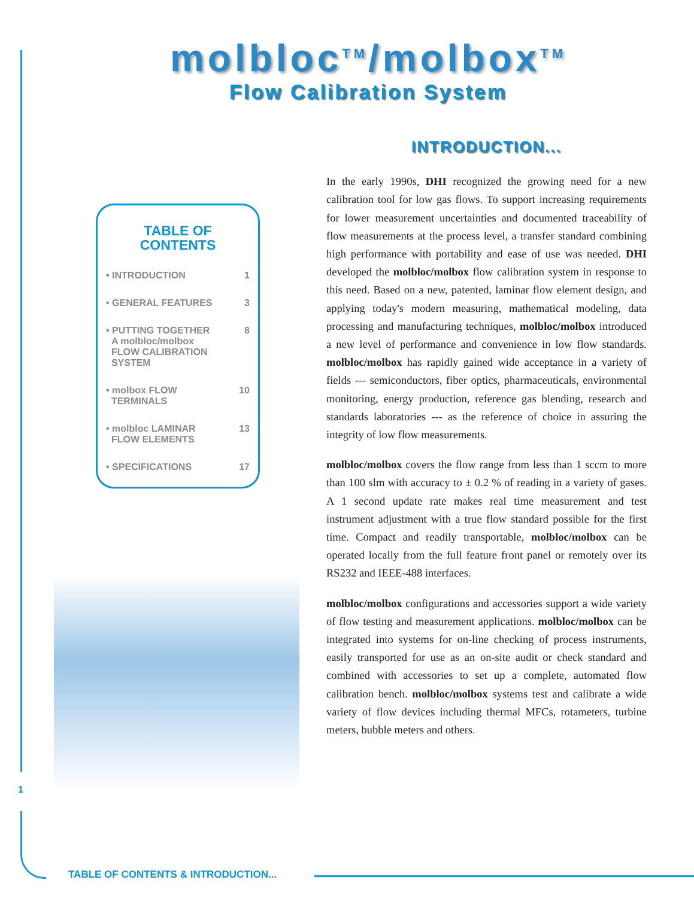molbloc<sup>TM</sup>/molbox<sup>TM</sup>
Flow Calibration System
TABLE OF
CONTENTS
• INTRODUCTION 1
• GENERAL FEATURES 3
• PUTTING TOGETHER
A molbloc/molbox
FLOW CALIBRATION
SYSTEM 8
• molbox FLOW
TERMINALS 10
• molbloc LAMINAR
FLOW ELEMENTS 13
• SPECIFICATIONS 17
1
TABLE OF CONTENTS & INTRODUCTION...
INTRODUCTION...
In the early 1990s, DHI recognized the growing need for a new calibration tool for low gas flows. To support increasing requirements for lower measurement uncertainties and documented traceability of flow measurements at the process level, a transfer standard combining high performance with portability and ease of use was needed. DHI developed the molbloc/molbox flow calibration system in response to this need. Based on a new, patented, laminar flow element design, and applying today's modern measuring, mathematical modeling, data processing and manufacturing techniques, molbloc/molbox introduced a new level of performance and convenience in low flow standards. molbloc/molbox has rapidly gained wide acceptance in a variety of fields --- semiconductors, fiber optics, pharmaceuticals, environmental monitoring, energy production, reference gas blending, research and standards laboratories --- as the reference of choice in assuring the integrity of low flow measurements.
molbloc/molbox covers the flow range from less than 1 sccm to more than 100 slm with accuracy to ± 0.2 % of reading in a variety of gases. A 1 second update rate makes real time measurement and test instrument adjustment with a true flow standard possible for the first time. Compact and readily transportable, molbloc/molbox can be operated locally from the full feature front panel or remotely over its RS232 and IEEE-488 interfaces.
molbloc/molbox configurations and accessories support a wide variety of flow testing and measurement applications. molbloc/molbox can be integrated into systems for on-line checking of process instruments, easily transported for use as an on-site audit or check standard and combined with accessories to set up a complete, automated flow calibration bench. molbloc/molbox systems test and calibrate a wide variety of flow devices including thermal MFCs, rotameters, turbine meters, bubble meters and others.